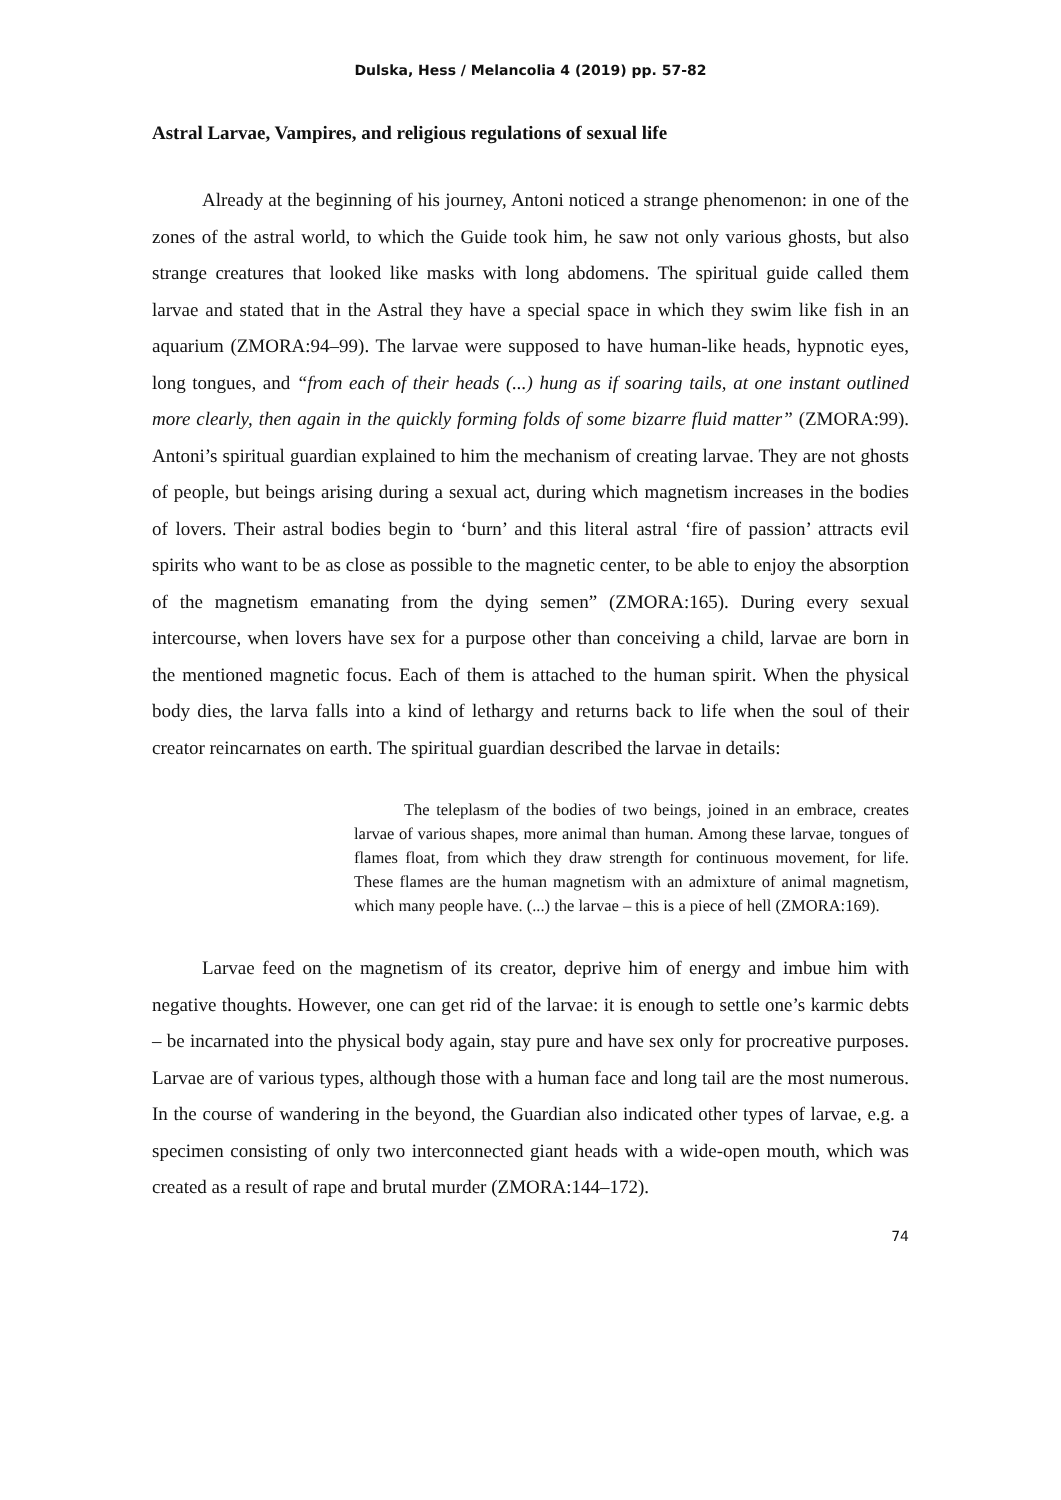Dulska, Hess / Melancolia 4 (2019) pp. 57-82
Astral Larvae, Vampires, and religious regulations of sexual life
Already at the beginning of his journey, Antoni noticed a strange phenomenon: in one of the zones of the astral world, to which the Guide took him, he saw not only various ghosts, but also strange creatures that looked like masks with long abdomens. The spiritual guide called them larvae and stated that in the Astral they have a special space in which they swim like fish in an aquarium (ZMORA:94–99). The larvae were supposed to have human-like heads, hypnotic eyes, long tongues, and “from each of their heads (...) hung as if soaring tails, at one instant outlined more clearly, then again in the quickly forming folds of some bizarre fluid matter” (ZMORA:99). Antoni’s spiritual guardian explained to him the mechanism of creating larvae. They are not ghosts of people, but beings arising during a sexual act, during which magnetism increases in the bodies of lovers. Their astral bodies begin to ‘burn’ and this literal astral ‘fire of passion’ attracts evil spirits who want to be as close as possible to the magnetic center, to be able to enjoy the absorption of the magnetism emanating from the dying semen” (ZMORA:165). During every sexual intercourse, when lovers have sex for a purpose other than conceiving a child, larvae are born in the mentioned magnetic focus. Each of them is attached to the human spirit. When the physical body dies, the larva falls into a kind of lethargy and returns back to life when the soul of their creator reincarnates on earth. The spiritual guardian described the larvae in details:
The teleplasm of the bodies of two beings, joined in an embrace, creates larvae of various shapes, more animal than human. Among these larvae, tongues of flames float, from which they draw strength for continuous movement, for life. These flames are the human magnetism with an admixture of animal magnetism, which many people have. (...) the larvae – this is a piece of hell (ZMORA:169).
Larvae feed on the magnetism of its creator, deprive him of energy and imbue him with negative thoughts. However, one can get rid of the larvae: it is enough to settle one’s karmic debts – be incarnated into the physical body again, stay pure and have sex only for procreative purposes. Larvae are of various types, although those with a human face and long tail are the most numerous. In the course of wandering in the beyond, the Guardian also indicated other types of larvae, e.g. a specimen consisting of only two interconnected giant heads with a wide-open mouth, which was created as a result of rape and brutal murder (ZMORA:144–172).
74